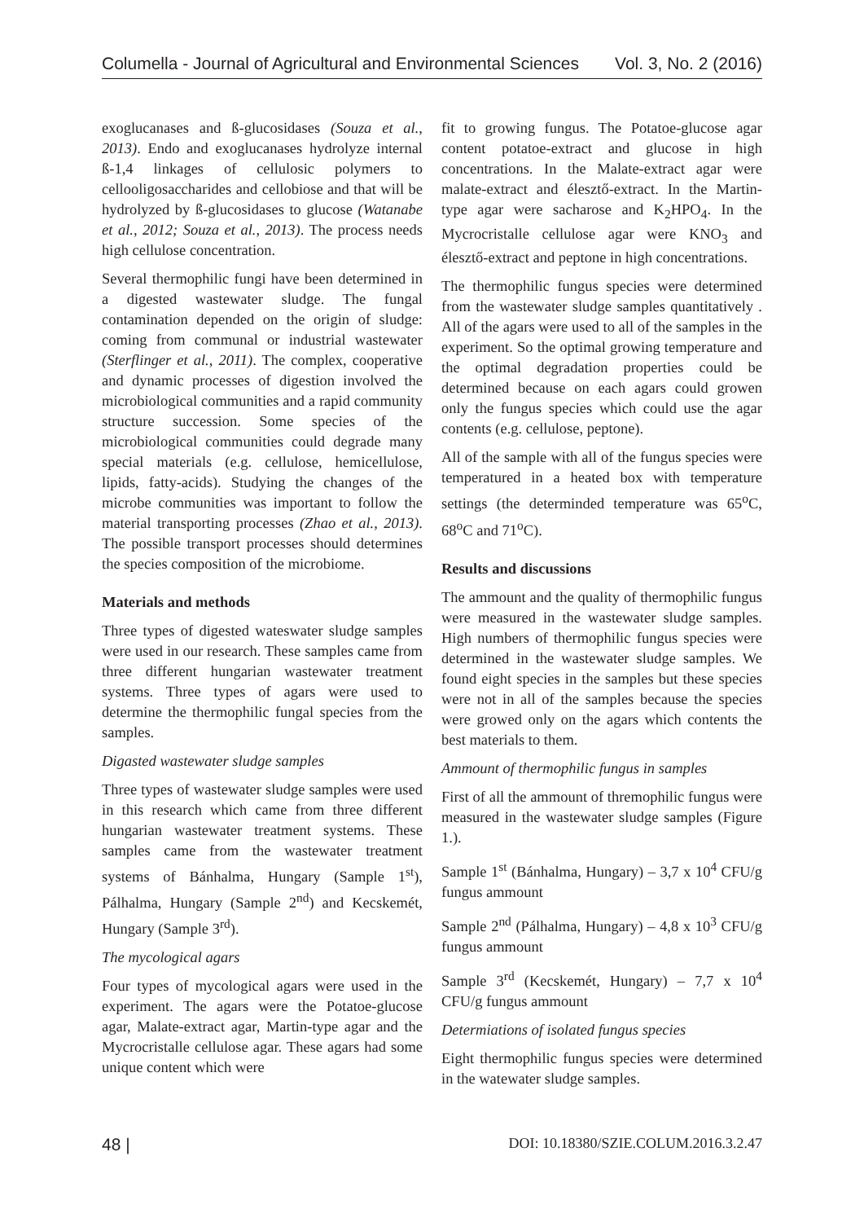Columella - Journal of Agricultural and Environmental Sciences Vol. 3, No. 2 (2016)
exoglucanases and ß-glucosidases (Souza et al., 2013). Endo and exoglucanases hydrolyze internal ß-1,4 linkages of cellulosic polymers to cellooligosaccharides and cellobiose and that will be hydrolyzed by ß-glucosidases to glucose (Watanabe et al., 2012; Souza et al., 2013). The process needs high cellulose concentration.
Several thermophilic fungi have been determined in a digested wastewater sludge. The fungal contamination depended on the origin of sludge: coming from communal or industrial wastewater (Sterflinger et al., 2011). The complex, cooperative and dynamic processes of digestion involved the microbiological communities and a rapid community structure succession. Some species of the microbiological communities could degrade many special materials (e.g. cellulose, hemicellulose, lipids, fatty-acids). Studying the changes of the microbe communities was important to follow the material transporting processes (Zhao et al., 2013). The possible transport processes should determines the species composition of the microbiome.
Materials and methods
Three types of digested wateswater sludge samples were used in our research. These samples came from three different hungarian wastewater treatment systems. Three types of agars were used to determine the thermophilic fungal species from the samples.
Digasted wastewater sludge samples
Three types of wastewater sludge samples were used in this research which came from three different hungarian wastewater treatment systems. These samples came from the wastewater treatment systems of Bánhalma, Hungary (Sample 1<sup>st</sup>), Pálhalma, Hungary (Sample 2<sup>nd</sup>) and Kecskemét, Hungary (Sample 3<sup>rd</sup>).
The mycological agars
Four types of mycological agars were used in the experiment. The agars were the Potatoe-glucose agar, Malate-extract agar, Martin-type agar and the Mycrocristalle cellulose agar. These agars had some unique content which were
fit to growing fungus. The Potatoe-glucose agar content potatoe-extract and glucose in high concentrations. In the Malate-extract agar were malate-extract and élesztő-extract. In the Martin-type agar were sacharose and K<sub>2</sub>HPO<sub>4</sub>. In the Mycrocristalle cellulose agar were KNO<sub>3</sub> and élesztő-extract and peptone in high concentrations.
The thermophilic fungus species were determined from the wastewater sludge samples quantitatively . All of the agars were used to all of the samples in the experiment. So the optimal growing temperature and the optimal degradation properties could be determined because on each agars could growen only the fungus species which could use the agar contents (e.g. cellulose, peptone).
All of the sample with all of the fungus species were temperatured in a heated box with temperature settings (the determinded temperature was 65<sup>o</sup>C, 68<sup>o</sup>C and 71<sup>o</sup>C).
Results and discussions
The ammount and the quality of thermophilic fungus were measured in the wastewater sludge samples. High numbers of thermophilic fungus species were determined in the wastewater sludge samples. We found eight species in the samples but these species were not in all of the samples because the species were growed only on the agars which contents the best materials to them.
Ammount of thermophilic fungus in samples
First of all the ammount of thremophilic fungus were measured in the wastewater sludge samples (Figure 1.).
Sample 1<sup>st</sup> (Bánhalma, Hungary) – 3,7 x 10<sup>4</sup> CFU/g fungus ammount
Sample 2<sup>nd</sup> (Pálhalma, Hungary) – 4,8 x 10<sup>3</sup> CFU/g fungus ammount
Sample 3<sup>rd</sup> (Kecskemét, Hungary) – 7,7 x 10<sup>4</sup> CFU/g fungus ammount
Determiations of isolated fungus species
Eight thermophilic fungus species were determined in the watewater sludge samples.
48 | DOI: 10.18380/SZIE.COLUM.2016.3.2.47